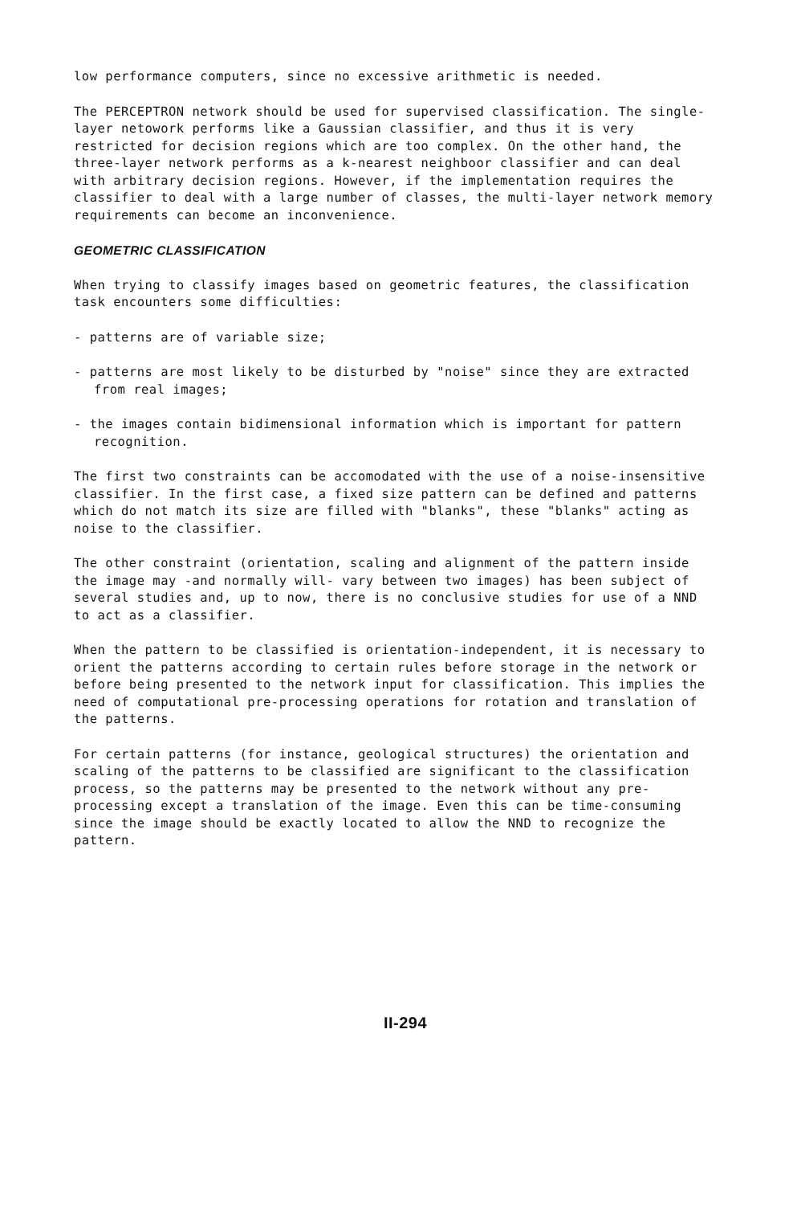low performance computers, since no excessive arithmetic is needed.
The PERCEPTRON network should be used for supervised classification. The single-layer netowork performs like a Gaussian classifier, and thus it is very restricted for decision regions which are too complex. On the other hand, the three-layer network performs as a k-nearest neighboor classifier and can deal with arbitrary decision regions. However, if the implementation requires the classifier to deal with a large number of classes, the multi-layer network memory requirements can become an inconvenience.
GEOMETRIC CLASSIFICATION
When trying to classify images based on geometric features, the classification task encounters some difficulties:
- patterns are of variable size;
- patterns are most likely to be disturbed by "noise" since they are extracted from real images;
- the images contain bidimensional information which is important for pattern recognition.
The first two constraints can be accomodated with the use of a noise-insensitive classifier. In the first case, a fixed size pattern can be defined and patterns which do not match its size are filled with "blanks", these "blanks" acting as noise to the classifier.
The other constraint (orientation, scaling and alignment of the pattern inside the image may -and normally will- vary between two images) has been subject of several studies and, up to now, there is no conclusive studies for use of a NND to act as a classifier.
When the pattern to be classified is orientation-independent, it is necessary to orient the patterns according to certain rules before storage in the network or before being presented to the network input for classification. This implies the need of computational pre-processing operations for rotation and translation of the patterns.
For certain patterns (for instance, geological structures) the orientation and scaling of the patterns to be classified are significant to the classification process, so the patterns may be presented to the network without any pre-processing except a translation of the image. Even this can be time-consuming since the image should be exactly located to allow the NND to recognize the pattern.
II-294